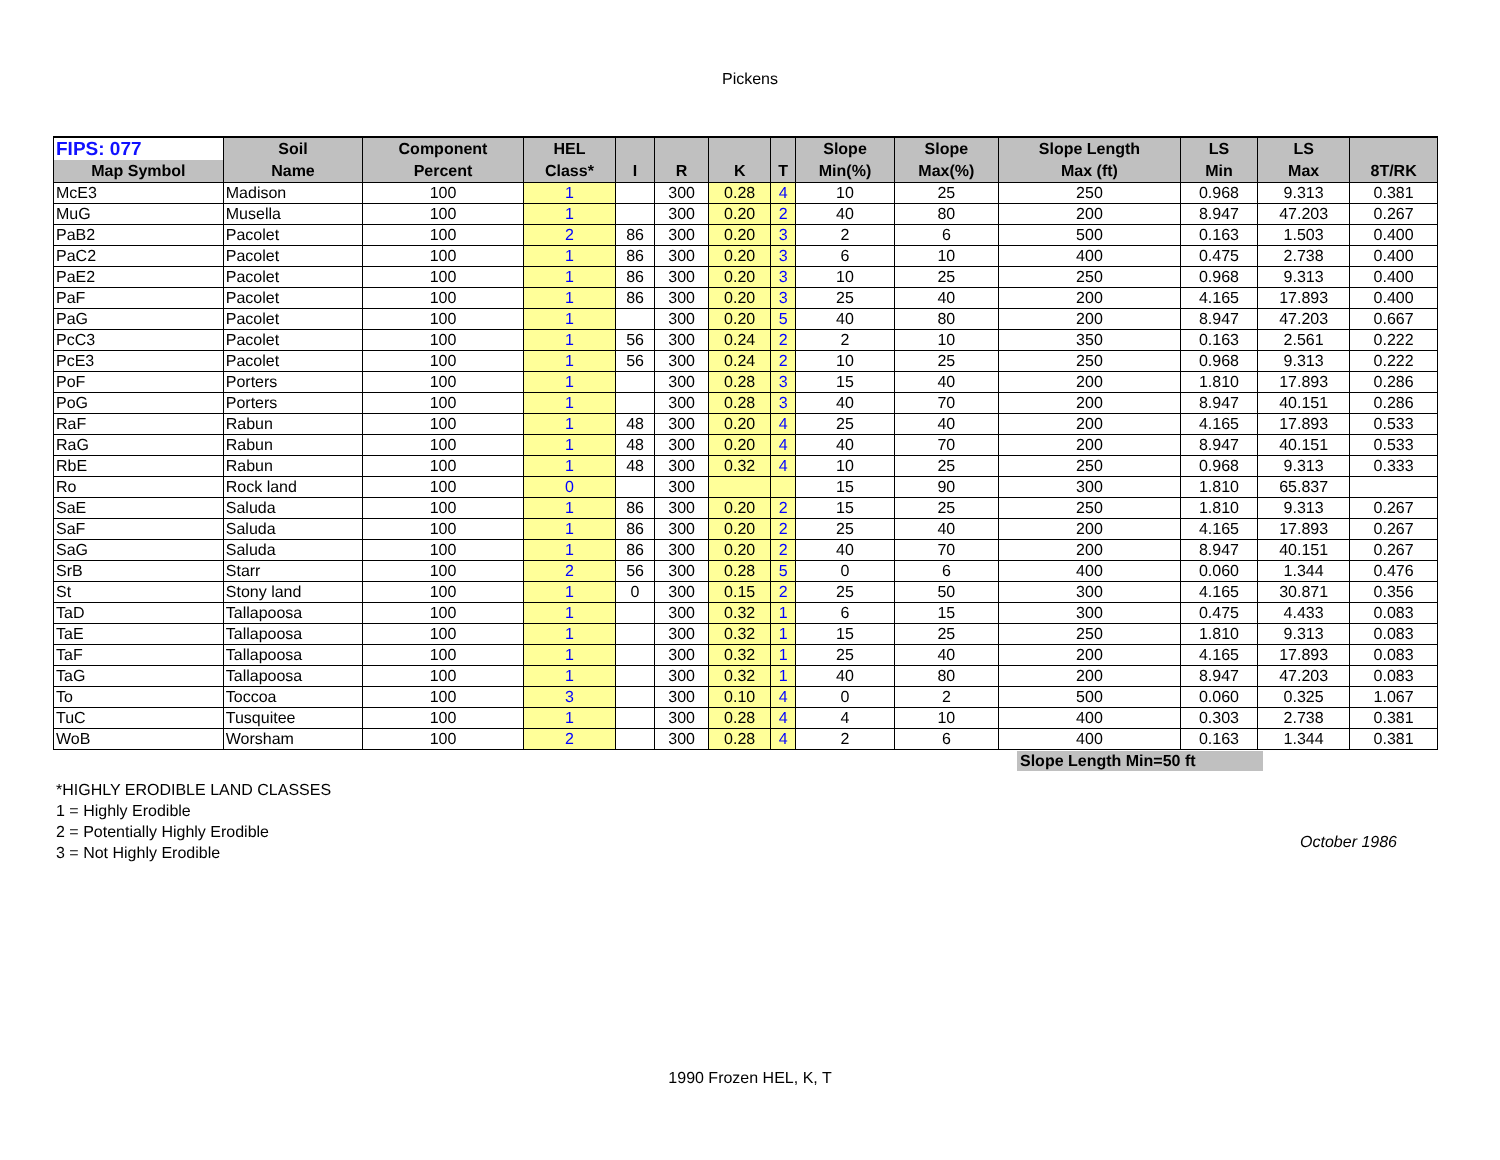Pickens
| FIPS: 077 | Soil | Component | HEL | | | | | Slope | Slope | Slope Length | LS | LS | |
| --- | --- | --- | --- | --- | --- | --- | --- | --- | --- | --- | --- | --- | --- |
| Map Symbol | Name | Percent | Class* | I | R | K | T | Min(%) | Max(%) | Max (ft) | Min | Max | 8T/RK |
| McE3 | Madison | 100 | 1 | | 300 | 0.28 | 4 | 10 | 25 | 250 | 0.968 | 9.313 | 0.381 |
| MuG | Musella | 100 | 1 | | 300 | 0.20 | 2 | 40 | 80 | 200 | 8.947 | 47.203 | 0.267 |
| PaB2 | Pacolet | 100 | 2 | 86 | 300 | 0.20 | 3 | 2 | 6 | 500 | 0.163 | 1.503 | 0.400 |
| PaC2 | Pacolet | 100 | 1 | 86 | 300 | 0.20 | 3 | 6 | 10 | 400 | 0.475 | 2.738 | 0.400 |
| PaE2 | Pacolet | 100 | 1 | 86 | 300 | 0.20 | 3 | 10 | 25 | 250 | 0.968 | 9.313 | 0.400 |
| PaF | Pacolet | 100 | 1 | 86 | 300 | 0.20 | 3 | 25 | 40 | 200 | 4.165 | 17.893 | 0.400 |
| PaG | Pacolet | 100 | 1 | | 300 | 0.20 | 5 | 40 | 80 | 200 | 8.947 | 47.203 | 0.667 |
| PcC3 | Pacolet | 100 | 1 | 56 | 300 | 0.24 | 2 | 2 | 10 | 350 | 0.163 | 2.561 | 0.222 |
| PcE3 | Pacolet | 100 | 1 | 56 | 300 | 0.24 | 2 | 10 | 25 | 250 | 0.968 | 9.313 | 0.222 |
| PoF | Porters | 100 | 1 | | 300 | 0.28 | 3 | 15 | 40 | 200 | 1.810 | 17.893 | 0.286 |
| PoG | Porters | 100 | 1 | | 300 | 0.28 | 3 | 40 | 70 | 200 | 8.947 | 40.151 | 0.286 |
| RaF | Rabun | 100 | 1 | 48 | 300 | 0.20 | 4 | 25 | 40 | 200 | 4.165 | 17.893 | 0.533 |
| RaG | Rabun | 100 | 1 | 48 | 300 | 0.20 | 4 | 40 | 70 | 200 | 8.947 | 40.151 | 0.533 |
| RbE | Rabun | 100 | 1 | 48 | 300 | 0.32 | 4 | 10 | 25 | 250 | 0.968 | 9.313 | 0.333 |
| Ro | Rock land | 100 | 0 | | 300 | | | 15 | 90 | 300 | 1.810 | 65.837 | |
| SaE | Saluda | 100 | 1 | 86 | 300 | 0.20 | 2 | 15 | 25 | 250 | 1.810 | 9.313 | 0.267 |
| SaF | Saluda | 100 | 1 | 86 | 300 | 0.20 | 2 | 25 | 40 | 200 | 4.165 | 17.893 | 0.267 |
| SaG | Saluda | 100 | 1 | 86 | 300 | 0.20 | 2 | 40 | 70 | 200 | 8.947 | 40.151 | 0.267 |
| SrB | Starr | 100 | 2 | 56 | 300 | 0.28 | 5 | 0 | 6 | 400 | 0.060 | 1.344 | 0.476 |
| St | Stony land | 100 | 1 | 0 | 300 | 0.15 | 2 | 25 | 50 | 300 | 4.165 | 30.871 | 0.356 |
| TaD | Tallapoosa | 100 | 1 | | 300 | 0.32 | 1 | 6 | 15 | 300 | 0.475 | 4.433 | 0.083 |
| TaE | Tallapoosa | 100 | 1 | | 300 | 0.32 | 1 | 15 | 25 | 250 | 1.810 | 9.313 | 0.083 |
| TaF | Tallapoosa | 100 | 1 | | 300 | 0.32 | 1 | 25 | 40 | 200 | 4.165 | 17.893 | 0.083 |
| TaG | Tallapoosa | 100 | 1 | | 300 | 0.32 | 1 | 40 | 80 | 200 | 8.947 | 47.203 | 0.083 |
| To | Toccoa | 100 | 3 | | 300 | 0.10 | 4 | 0 | 2 | 500 | 0.060 | 0.325 | 1.067 |
| TuC | Tusquitee | 100 | 1 | | 300 | 0.28 | 4 | 4 | 10 | 400 | 0.303 | 2.738 | 0.381 |
| WoB | Worsham | 100 | 2 | | 300 | 0.28 | 4 | 2 | 6 | 400 | 0.163 | 1.344 | 0.381 |
Slope Length Min=50 ft
*HIGHLY ERODIBLE LAND CLASSES
1 = Highly Erodible
2 = Potentially Highly Erodible
3 = Not Highly Erodible
October 1986
1990 Frozen HEL, K, T